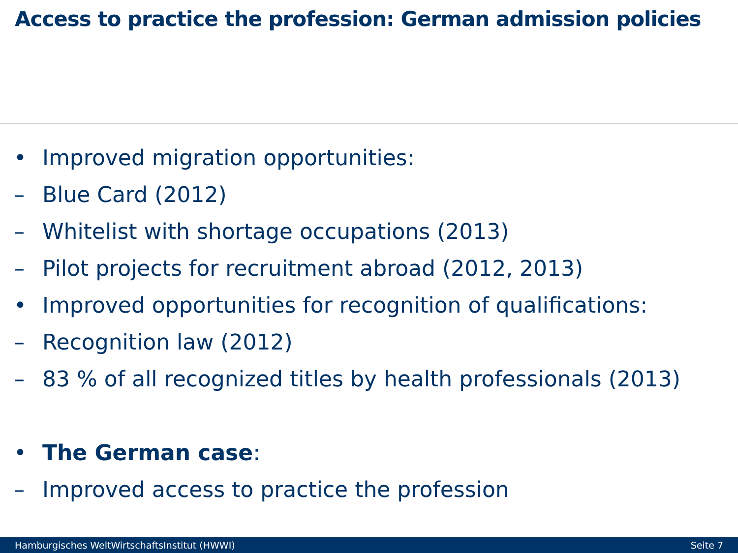Access to practice the profession: German admission policies
• Improved migration opportunities:
– Blue Card (2012)
– Whitelist with shortage occupations (2013)
– Pilot projects for recruitment abroad (2012, 2013)
• Improved opportunities for recognition of qualifications:
– Recognition law (2012)
– 83 % of all recognized titles by health professionals (2013)
• The German case:
– Improved access to practice the profession
Hamburgisches WeltWirtschaftsInstitut (HWWI) Seite 7